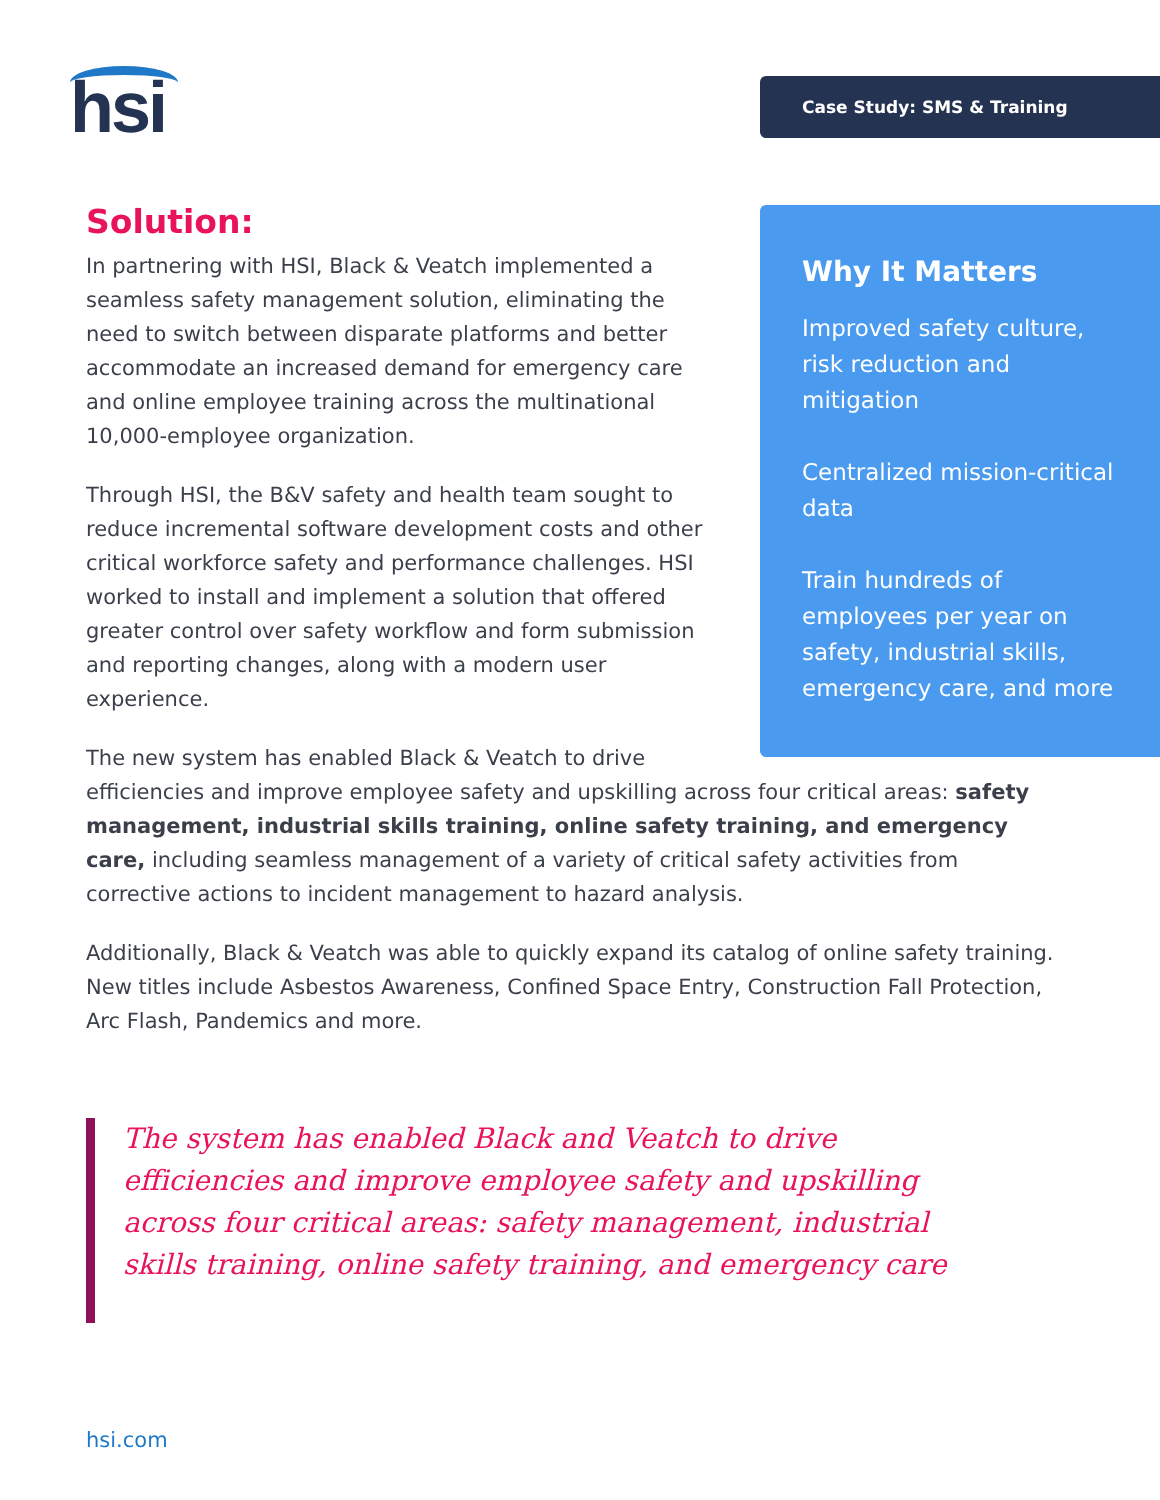hsi Case Study: SMS & Training
Solution:
In partnering with HSI, Black & Veatch implemented a seamless safety management solution, eliminating the need to switch between disparate platforms and better accommodate an increased demand for emergency care and online employee training across the multinational 10,000-employee organization.
Through HSI, the B&V safety and health team sought to reduce incremental software development costs and other critical workforce safety and performance challenges. HSI worked to install and implement a solution that offered greater control over safety workflow and form submission and reporting changes, along with a modern user experience.
The new system has enabled Black & Veatch to drive
efficiencies and improve employee safety and upskilling across four critical areas: safety management, industrial skills training, online safety training, and emergency care, including seamless management of a variety of critical safety activities from corrective actions to incident management to hazard analysis.
Additionally, Black & Veatch was able to quickly expand its catalog of online safety training. New titles include Asbestos Awareness, Confined Space Entry, Construction Fall Protection, Arc Flash, Pandemics and more.
Why It Matters
Improved safety culture, risk reduction and mitigation
Centralized mission-critical data
Train hundreds of employees per year on safety, industrial skills, emergency care, and more
The system has enabled Black and Veatch to drive efficiencies and improve employee safety and upskilling across four critical areas: safety management, industrial skills training, online safety training, and emergency care
hsi.com